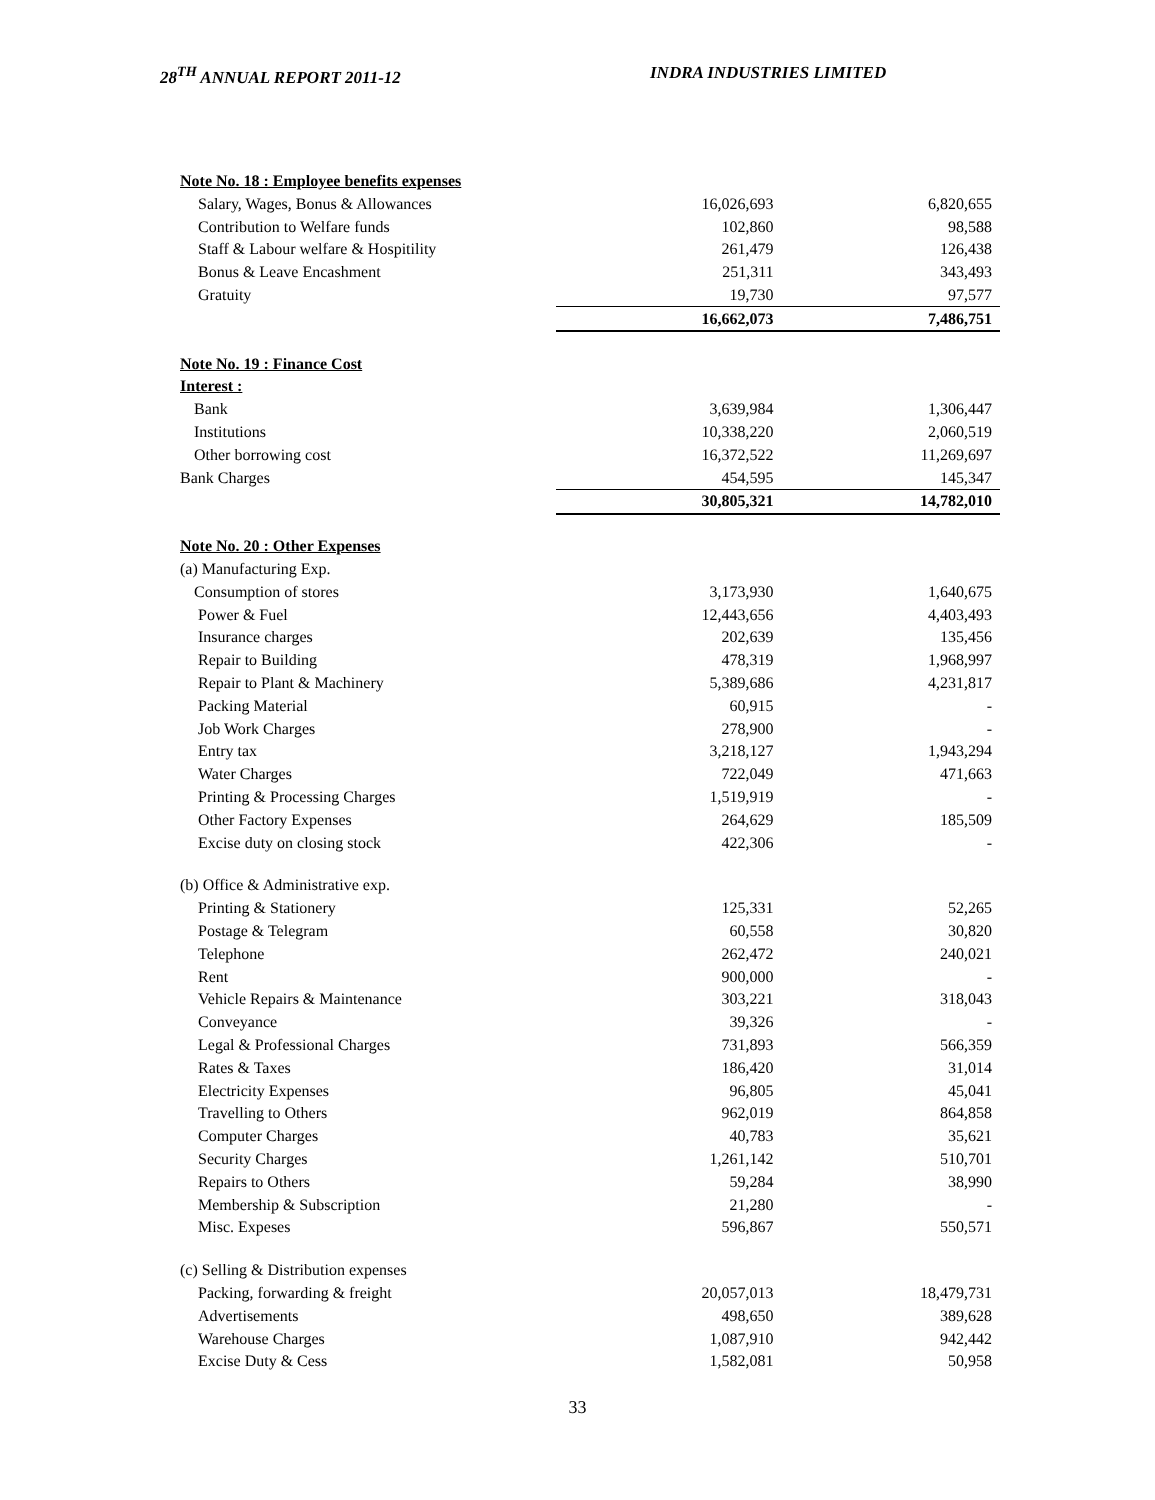28<sup>TH</sup> ANNUAL REPORT 2011-12 INDRA INDUSTRIES LIMITED
| Note No. 18 : Employee benefits expenses | | |
| Salary, Wages, Bonus & Allowances | 16,026,693 | 6,820,655 |
| Contribution to Welfare funds | 102,860 | 98,588 |
| Staff & Labour welfare & Hospitility | 261,479 | 126,438 |
| Bonus & Leave Encashment | 251,311 | 343,493 |
| Gratuity | 19,730 | 97,577 |
| | 16,662,073 | 7,486,751 |
| Note No. 19 : Finance Cost | | |
| Interest : | | |
| Bank | 3,639,984 | 1,306,447 |
| Institutions | 10,338,220 | 2,060,519 |
| Other borrowing cost | 16,372,522 | 11,269,697 |
| Bank Charges | 454,595 | 145,347 |
| | 30,805,321 | 14,782,010 |
| Note No. 20 : Other Expenses | | |
| (a) Manufacturing Exp. | | |
| Consumption of stores | 3,173,930 | 1,640,675 |
| Power & Fuel | 12,443,656 | 4,403,493 |
| Insurance charges | 202,639 | 135,456 |
| Repair to Building | 478,319 | 1,968,997 |
| Repair to Plant & Machinery | 5,389,686 | 4,231,817 |
| Packing Material | 60,915 | - |
| Job Work Charges | 278,900 | - |
| Entry tax | 3,218,127 | 1,943,294 |
| Water Charges | 722,049 | 471,663 |
| Printing & Processing Charges | 1,519,919 | - |
| Other Factory Expenses | 264,629 | 185,509 |
| Excise duty on closing stock | 422,306 | - |
| (b) Office & Administrative exp. | | |
| Printing & Stationery | 125,331 | 52,265 |
| Postage & Telegram | 60,558 | 30,820 |
| Telephone | 262,472 | 240,021 |
| Rent | 900,000 | - |
| Vehicle Repairs & Maintenance | 303,221 | 318,043 |
| Conveyance | 39,326 | - |
| Legal & Professional Charges | 731,893 | 566,359 |
| Rates & Taxes | 186,420 | 31,014 |
| Electricity Expenses | 96,805 | 45,041 |
| Travelling to Others | 962,019 | 864,858 |
| Computer Charges | 40,783 | 35,621 |
| Security Charges | 1,261,142 | 510,701 |
| Repairs to Others | 59,284 | 38,990 |
| Membership & Subscription | 21,280 | - |
| Misc. Expeses | 596,867 | 550,571 |
| (c) Selling & Distribution expenses | | |
| Packing, forwarding & freight | 20,057,013 | 18,479,731 |
| Advertisements | 498,650 | 389,628 |
| Warehouse Charges | 1,087,910 | 942,442 |
| Excise Duty & Cess | 1,582,081 | 50,958 |
33